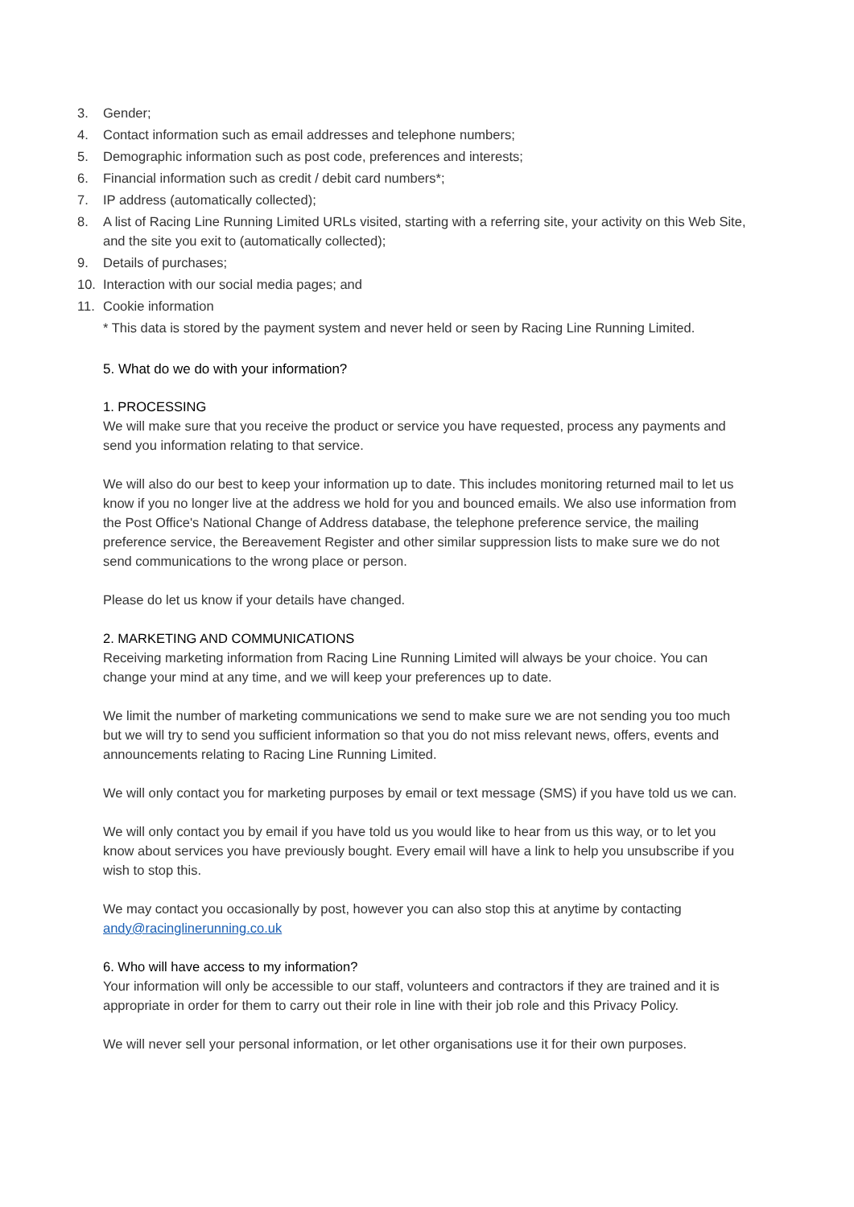3. Gender;
4. Contact information such as email addresses and telephone numbers;
5. Demographic information such as post code, preferences and interests;
6. Financial information such as credit / debit card numbers*;
7. IP address (automatically collected);
8. A list of Racing Line Running Limited URLs visited, starting with a referring site, your activity on this Web Site, and the site you exit to (automatically collected);
9. Details of purchases;
10. Interaction with our social media pages; and
11. Cookie information
* This data is stored by the payment system and never held or seen by Racing Line Running Limited.
5. What do we do with your information?
1. PROCESSING
We will make sure that you receive the product or service you have requested, process any payments and send you information relating to that service.
We will also do our best to keep your information up to date. This includes monitoring returned mail to let us know if you no longer live at the address we hold for you and bounced emails. We also use information from the Post Office's National Change of Address database, the telephone preference service, the mailing preference service, the Bereavement Register and other similar suppression lists to make sure we do not send communications to the wrong place or person.
Please do let us know if your details have changed.
2. MARKETING AND COMMUNICATIONS
Receiving marketing information from Racing Line Running Limited will always be your choice. You can change your mind at any time, and we will keep your preferences up to date.
We limit the number of marketing communications we send to make sure we are not sending you too much but we will try to send you sufficient information so that you do not miss relevant news, offers, events and announcements relating to Racing Line Running Limited.
We will only contact you for marketing purposes by email or text message (SMS) if you have told us we can.
We will only contact you by email if you have told us you would like to hear from us this way, or to let you know about services you have previously bought. Every email will have a link to help you unsubscribe if you wish to stop this.
We may contact you occasionally by post, however you can also stop this at anytime by contacting andy@racinglinerunning.co.uk
6. Who will have access to my information?
Your information will only be accessible to our staff, volunteers and contractors if they are trained and it is appropriate in order for them to carry out their role in line with their job role and this Privacy Policy.
We will never sell your personal information, or let other organisations use it for their own purposes.